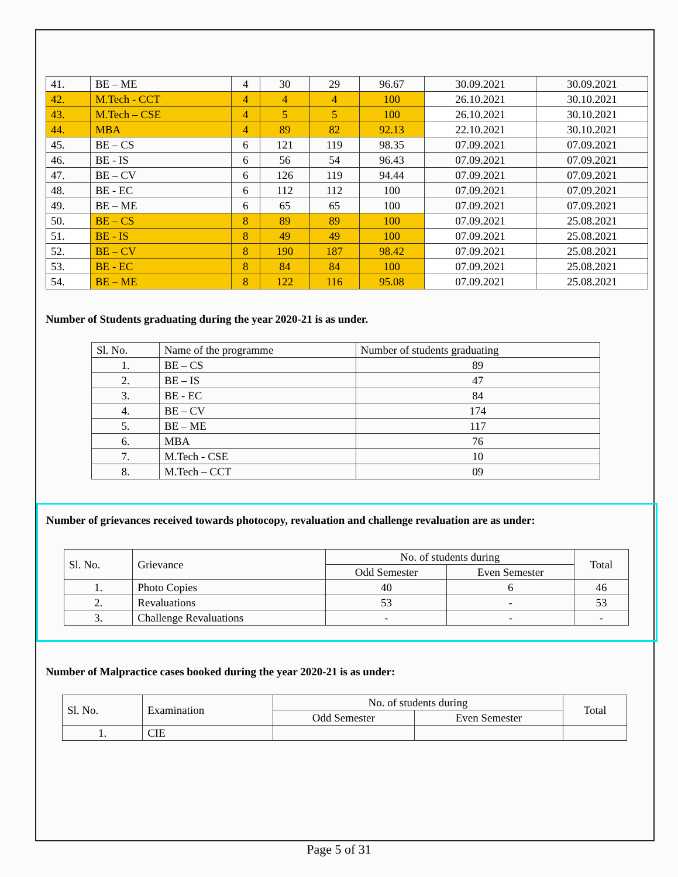| 41. | BE – ME | 4 | 30 | 29 | 96.67 | 30.09.2021 | 30.09.2021 |
| 42. | M.Tech - CCT | 4 | 4 | 4 | 100 | 26.10.2021 | 30.10.2021 |
| 43. | M.Tech – CSE | 4 | 5 | 5 | 100 | 26.10.2021 | 30.10.2021 |
| 44. | MBA | 4 | 89 | 82 | 92.13 | 22.10.2021 | 30.10.2021 |
| 45. | BE – CS | 6 | 121 | 119 | 98.35 | 07.09.2021 | 07.09.2021 |
| 46. | BE - IS | 6 | 56 | 54 | 96.43 | 07.09.2021 | 07.09.2021 |
| 47. | BE – CV | 6 | 126 | 119 | 94.44 | 07.09.2021 | 07.09.2021 |
| 48. | BE - EC | 6 | 112 | 112 | 100 | 07.09.2021 | 07.09.2021 |
| 49. | BE – ME | 6 | 65 | 65 | 100 | 07.09.2021 | 07.09.2021 |
| 50. | BE – CS | 8 | 89 | 89 | 100 | 07.09.2021 | 25.08.2021 |
| 51. | BE - IS | 8 | 49 | 49 | 100 | 07.09.2021 | 25.08.2021 |
| 52. | BE – CV | 8 | 190 | 187 | 98.42 | 07.09.2021 | 25.08.2021 |
| 53. | BE - EC | 8 | 84 | 84 | 100 | 07.09.2021 | 25.08.2021 |
| 54. | BE – ME | 8 | 122 | 116 | 95.08 | 07.09.2021 | 25.08.2021 |
Number of Students graduating during the year 2020-21 is as under.
| Sl. No. | Name of the programme | Number of students graduating |
| 1. | BE – CS | 89 |
| 2. | BE – IS | 47 |
| 3. | BE - EC | 84 |
| 4. | BE – CV | 174 |
| 5. | BE – ME | 117 |
| 6. | MBA | 76 |
| 7. | M.Tech - CSE | 10 |
| 8. | M.Tech – CCT | 09 |
Number of grievances received towards photocopy, revaluation and challenge revaluation are as under:
| Sl. No. | Grievance | No. of students during | | Total |
| | | Odd Semester | Even Semester | |
| 1. | Photo Copies | 40 | 6 | 46 |
| 2. | Revaluations | 53 | - | 53 |
| 3. | Challenge Revaluations | - | - | - |
Number of Malpractice cases booked during the year 2020-21 is as under:
| Sl. No. | Examination | No. of students during | | Total |
| | | Odd Semester | Even Semester | |
| 1. | CIE | | | |
Page 5 of 31